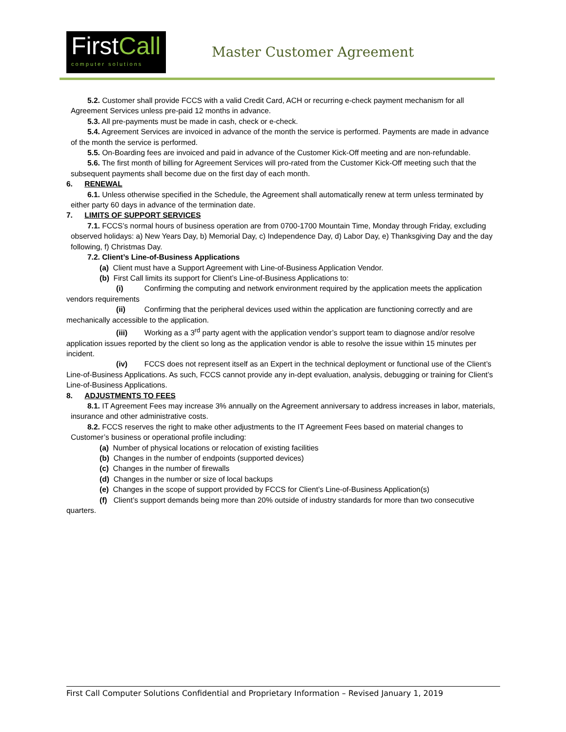FirstCall
computer solutions
Master Customer Agreement
5.2. Customer shall provide FCCS with a valid Credit Card, ACH or recurring e-check payment mechanism for all Agreement Services unless pre-paid 12 months in advance.
5.3. All pre-payments must be made in cash, check or e-check.
5.4. Agreement Services are invoiced in advance of the month the service is performed. Payments are made in advance of the month the service is performed.
5.5. On-Boarding fees are invoiced and paid in advance of the Customer Kick-Off meeting and are non-refundable.
5.6. The first month of billing for Agreement Services will pro-rated from the Customer Kick-Off meeting such that the subsequent payments shall become due on the first day of each month.
6. RENEWAL
6.1. Unless otherwise specified in the Schedule, the Agreement shall automatically renew at term unless terminated by either party 60 days in advance of the termination date.
7. LIMITS OF SUPPORT SERVICES
7.1. FCCS’s normal hours of business operation are from 0700-1700 Mountain Time, Monday through Friday, excluding observed holidays: a) New Years Day, b) Memorial Day, c) Independence Day, d) Labor Day, e) Thanksgiving Day and the day following, f) Christmas Day.
7.2. Client’s Line-of-Business Applications
(a) Client must have a Support Agreement with Line-of-Business Application Vendor.
(b) First Call limits its support for Client’s Line-of-Business Applications to:
(i) Confirming the computing and network environment required by the application meets the application vendors requirements
(ii) Confirming that the peripheral devices used within the application are functioning correctly and are mechanically accessible to the application.
(iii) Working as a 3<sup>rd</sup> party agent with the application vendor’s support team to diagnose and/or resolve application issues reported by the client so long as the application vendor is able to resolve the issue within 15 minutes per incident.
(iv) FCCS does not represent itself as an Expert in the technical deployment or functional use of the Client’s Line-of-Business Applications. As such, FCCS cannot provide any in-dept evaluation, analysis, debugging or training for Client’s Line-of-Business Applications.
8. ADJUSTMENTS TO FEES
8.1. IT Agreement Fees may increase 3% annually on the Agreement anniversary to address increases in labor, materials, insurance and other administrative costs.
8.2. FCCS reserves the right to make other adjustments to the IT Agreement Fees based on material changes to Customer’s business or operational profile including:
(a) Number of physical locations or relocation of existing facilities
(b) Changes in the number of endpoints (supported devices)
(c) Changes in the number of firewalls
(d) Changes in the number or size of local backups
(e) Changes in the scope of support provided by FCCS for Client’s Line-of-Business Application(s)
(f) Client’s support demands being more than 20% outside of industry standards for more than two consecutive quarters.
First Call Computer Solutions Confidential and Proprietary Information – Revised January 1, 2019